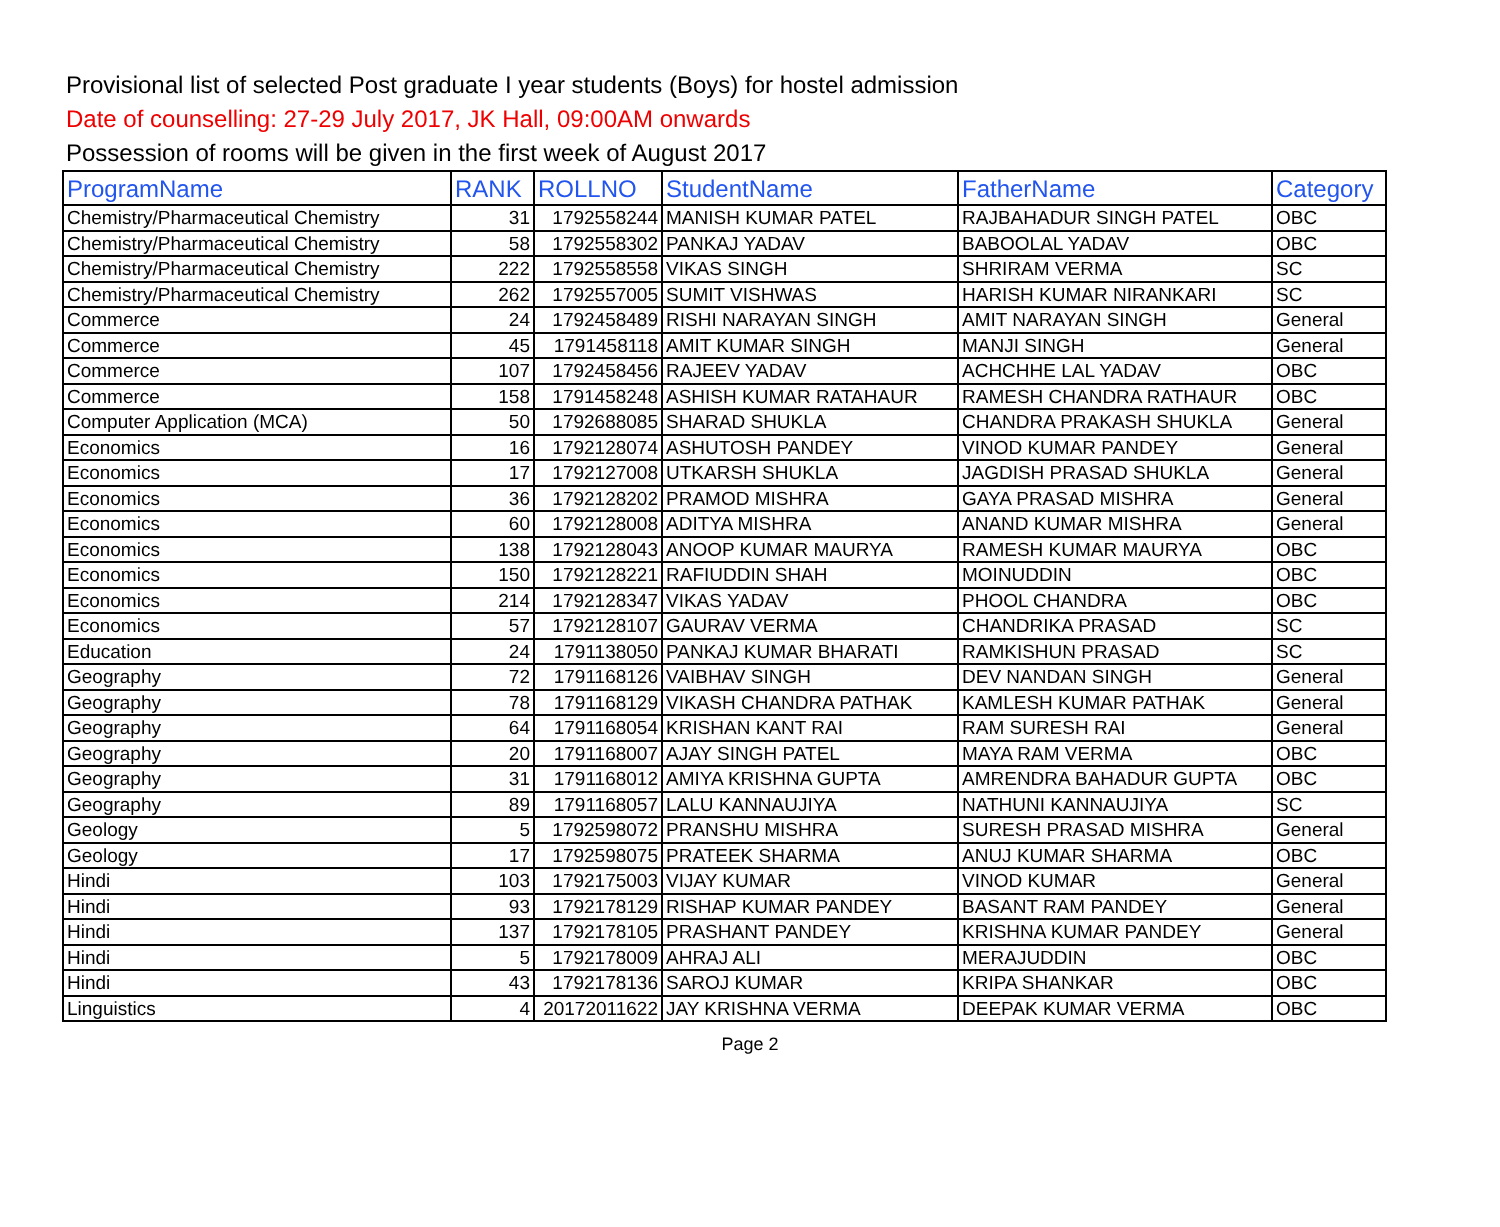Provisional list of selected Post graduate I year students (Boys) for hostel admission
Date of counselling: 27-29 July 2017, JK Hall, 09:00AM onwards
Possession of rooms will be given in the first week of August 2017
| ProgramName | RANK | ROLLNO | StudentName | FatherName | Category |
| --- | --- | --- | --- | --- | --- |
| Chemistry/Pharmaceutical Chemistry | 31 | 1792558244 | MANISH KUMAR PATEL | RAJBAHADUR SINGH PATEL | OBC |
| Chemistry/Pharmaceutical Chemistry | 58 | 1792558302 | PANKAJ YADAV | BABOOLAL YADAV | OBC |
| Chemistry/Pharmaceutical Chemistry | 222 | 1792558558 | VIKAS SINGH | SHRIRAM VERMA | SC |
| Chemistry/Pharmaceutical Chemistry | 262 | 1792557005 | SUMIT VISHWAS | HARISH KUMAR NIRANKARI | SC |
| Commerce | 24 | 1792458489 | RISHI NARAYAN SINGH | AMIT NARAYAN SINGH | General |
| Commerce | 45 | 1791458118 | AMIT KUMAR SINGH | MANJI SINGH | General |
| Commerce | 107 | 1792458456 | RAJEEV YADAV | ACHCHHE LAL YADAV | OBC |
| Commerce | 158 | 1791458248 | ASHISH KUMAR RATAHAUR | RAMESH CHANDRA RATHAUR | OBC |
| Computer Application (MCA) | 50 | 1792688085 | SHARAD SHUKLA | CHANDRA PRAKASH SHUKLA | General |
| Economics | 16 | 1792128074 | ASHUTOSH PANDEY | VINOD KUMAR PANDEY | General |
| Economics | 17 | 1792127008 | UTKARSH SHUKLA | JAGDISH PRASAD SHUKLA | General |
| Economics | 36 | 1792128202 | PRAMOD MISHRA | GAYA PRASAD MISHRA | General |
| Economics | 60 | 1792128008 | ADITYA MISHRA | ANAND KUMAR MISHRA | General |
| Economics | 138 | 1792128043 | ANOOP KUMAR MAURYA | RAMESH KUMAR MAURYA | OBC |
| Economics | 150 | 1792128221 | RAFIUDDIN SHAH | MOINUDDIN | OBC |
| Economics | 214 | 1792128347 | VIKAS YADAV | PHOOL CHANDRA | OBC |
| Economics | 57 | 1792128107 | GAURAV VERMA | CHANDRIKA PRASAD | SC |
| Education | 24 | 1791138050 | PANKAJ KUMAR BHARATI | RAMKISHUN PRASAD | SC |
| Geography | 72 | 1791168126 | VAIBHAV SINGH | DEV NANDAN SINGH | General |
| Geography | 78 | 1791168129 | VIKASH CHANDRA PATHAK | KAMLESH KUMAR PATHAK | General |
| Geography | 64 | 1791168054 | KRISHAN KANT RAI | RAM SURESH RAI | General |
| Geography | 20 | 1791168007 | AJAY SINGH PATEL | MAYA RAM VERMA | OBC |
| Geography | 31 | 1791168012 | AMIYA KRISHNA GUPTA | AMRENDRA BAHADUR GUPTA | OBC |
| Geography | 89 | 1791168057 | LALU KANNAUJIYA | NATHUNI KANNAUJIYA | SC |
| Geology | 5 | 1792598072 | PRANSHU MISHRA | SURESH PRASAD MISHRA | General |
| Geology | 17 | 1792598075 | PRATEEK SHARMA | ANUJ KUMAR SHARMA | OBC |
| Hindi | 103 | 1792175003 | VIJAY KUMAR | VINOD KUMAR | General |
| Hindi | 93 | 1792178129 | RISHAP KUMAR PANDEY | BASANT RAM PANDEY | General |
| Hindi | 137 | 1792178105 | PRASHANT PANDEY | KRISHNA KUMAR PANDEY | General |
| Hindi | 5 | 1792178009 | AHRAJ ALI | MERAJUDDIN | OBC |
| Hindi | 43 | 1792178136 | SAROJ KUMAR | KRIPA SHANKAR | OBC |
| Linguistics | 4 | 20172011622 | JAY KRISHNA VERMA | DEEPAK KUMAR VERMA | OBC |
Page 2